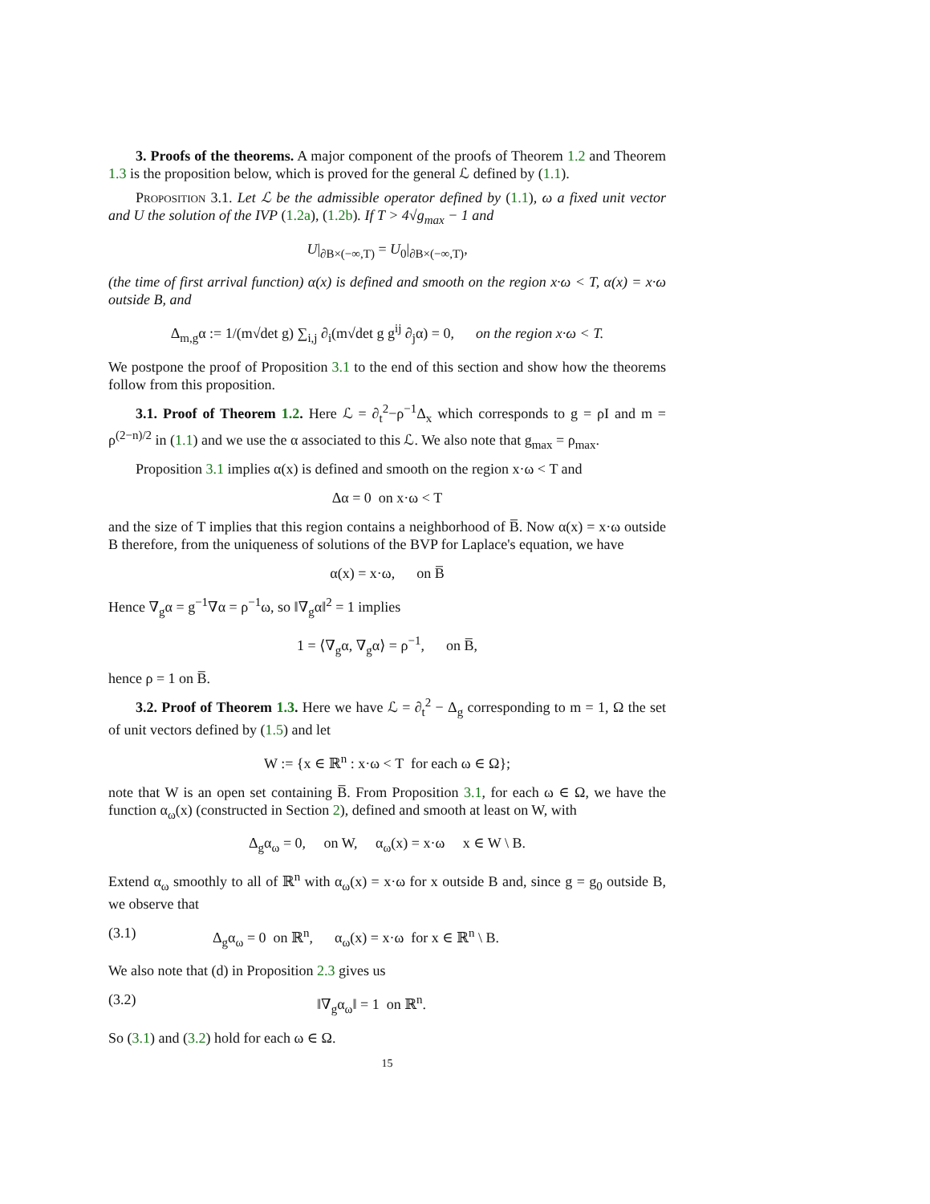3. Proofs of the theorems. A major component of the proofs of Theorem 1.2 and Theorem 1.3 is the proposition below, which is proved for the general ℒ defined by (1.1).
Proposition 3.1. Let ℒ be the admissible operator defined by (1.1), ω a fixed unit vector and U the solution of the IVP (1.2a), (1.2b). If T > 4√g<sub>max</sub> − 1 and
U|<sub>∂B×(−∞,T)</sub> = U<sub>0</sub>|<sub>∂B×(−∞,T)</sub>,
(the time of first arrival function) α(x) is defined and smooth on the region x·ω < T, α(x) = x·ω outside B, and
Δ<sub>m,g</sub>α := 1/(m√det g) ∑<sub>i,j</sub> ∂<sub>i</sub>(m√det g g<sup>ij</sup> ∂<sub>j</sub>α) = 0, on the region x·ω < T.
We postpone the proof of Proposition 3.1 to the end of this section and show how the theorems follow from this proposition.
3.1. Proof of Theorem 1.2. Here ℒ = ∂<sub>t</sub><sup>2</sup>−ρ<sup>−1</sup>Δ<sub>x</sub> which corresponds to g = ρI and m = ρ<sup>(2−n)/2</sup> in (1.1) and we use the α associated to this ℒ. We also note that g<sub>max</sub> = ρ<sub>max</sub>.
Proposition 3.1 implies α(x) is defined and smooth on the region x·ω < T and
Δα = 0 on x·ω < T
and the size of T implies that this region contains a neighborhood of B̅. Now α(x) = x·ω outside B therefore, from the uniqueness of solutions of the BVP for Laplace's equation, we have
α(x) = x·ω, on B̅
Hence ∇<sub>g</sub>α = g<sup>−1</sup>∇α = ρ<sup>−1</sup>ω, so ‖∇<sub>g</sub>α‖<sup>2</sup> = 1 implies
1 = ⟨∇<sub>g</sub>α, ∇<sub>g</sub>α⟩ = ρ<sup>−1</sup>, on B̅,
hence ρ = 1 on B̅.
3.2. Proof of Theorem 1.3. Here we have ℒ = ∂<sub>t</sub><sup>2</sup> − Δ<sub>g</sub> corresponding to m = 1, Ω the set of unit vectors defined by (1.5) and let
W := {x ∈ ℝ<sup>n</sup> : x·ω < T for each ω ∈ Ω};
note that W is an open set containing B̅. From Proposition 3.1, for each ω ∈ Ω, we have the function α<sub>ω</sub>(x) (constructed in Section 2), defined and smooth at least on W, with
Δ<sub>g</sub>α<sub>ω</sub> = 0, on W, α<sub>ω</sub>(x) = x·ω x ∈ W \ B.
Extend α<sub>ω</sub> smoothly to all of ℝ<sup>n</sup> with α<sub>ω</sub>(x) = x·ω for x outside B and, since g = g<sub>0</sub> outside B, we observe that
(3.1) Δ<sub>g</sub>α<sub>ω</sub> = 0 on ℝ<sup>n</sup>, α<sub>ω</sub>(x) = x·ω for x ∈ ℝ<sup>n</sup> \ B.
We also note that (d) in Proposition 2.3 gives us
(3.2) ‖∇<sub>g</sub>α<sub>ω</sub>‖ = 1 on ℝ<sup>n</sup>.
So (3.1) and (3.2) hold for each ω ∈ Ω.
15